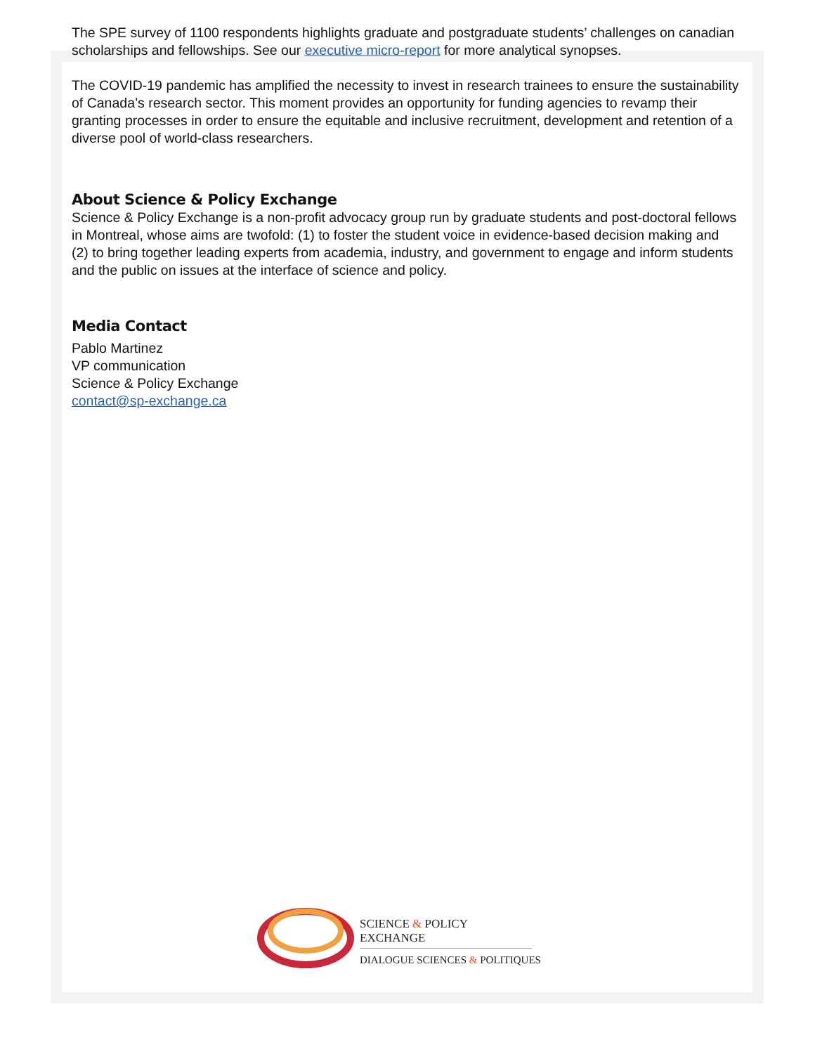The SPE survey of 1100 respondents highlights graduate and postgraduate students’ challenges on canadian scholarships and fellowships. See our executive micro-report for more analytical synopses.
The COVID-19 pandemic has amplified the necessity to invest in research trainees to ensure the sustainability of Canada’s research sector. This moment provides an opportunity for funding agencies to revamp their granting processes in order to ensure the equitable and inclusive recruitment, development and retention of a diverse pool of world-class researchers.
About Science & Policy Exchange
Science & Policy Exchange is a non-profit advocacy group run by graduate students and post-doctoral fellows in Montreal, whose aims are twofold: (1) to foster the student voice in evidence-based decision making and (2) to bring together leading experts from academia, industry, and government to engage and inform students and the public on issues at the interface of science and policy.
Media Contact
Pablo Martinez
VP communication
Science & Policy Exchange
contact@sp-exchange.ca
SCIENCE & POLICY EXCHANGE
DIALOGUE SCIENCES & POLITIQUES